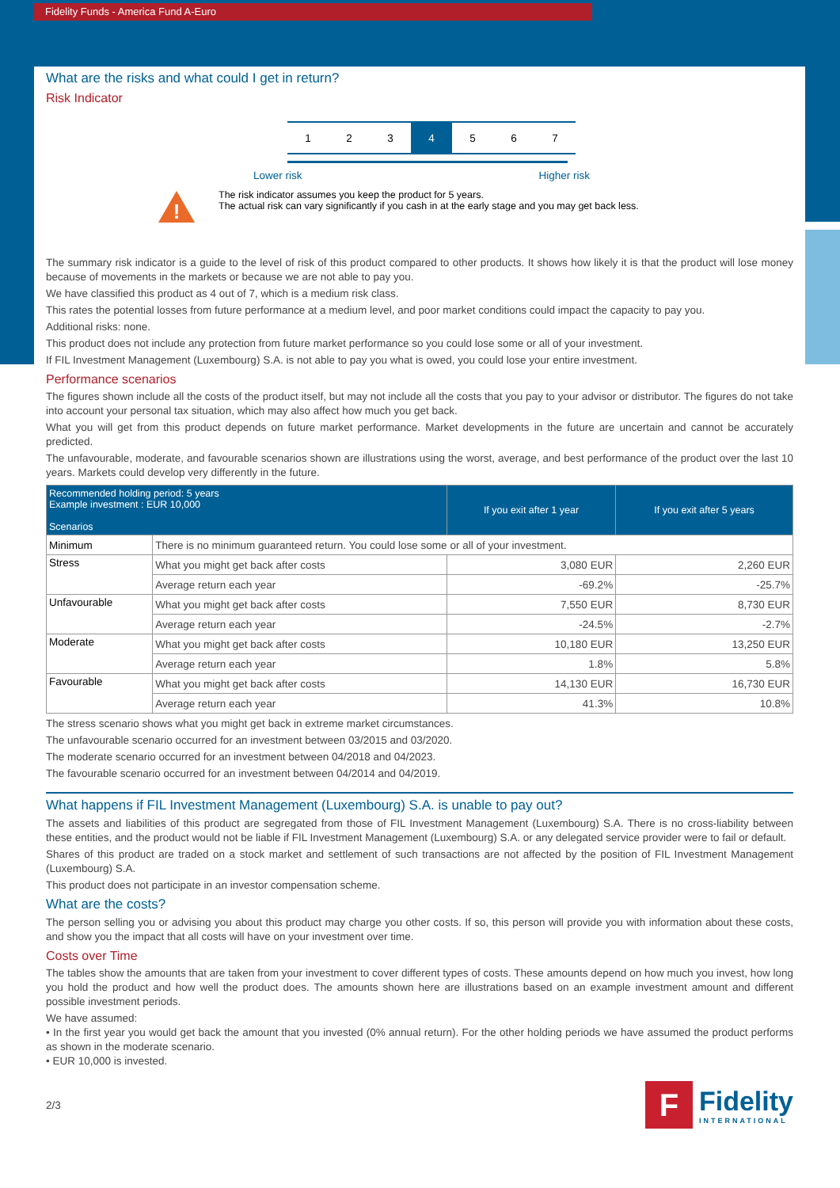Fidelity Funds - America Fund A-Euro
What are the risks and what could I get in return?
Risk Indicator
| 1 | 2 | 3 | 4 | 5 | 6 | 7 |
Lower risk Higher risk
!
The risk indicator assumes you keep the product for 5 years.
The actual risk can vary significantly if you cash in at the early stage and you may get back less.
The summary risk indicator is a guide to the level of risk of this product compared to other products. It shows how likely it is that the product will lose money because of movements in the markets or because we are not able to pay you.
We have classified this product as 4 out of 7, which is a medium risk class.
This rates the potential losses from future performance at a medium level, and poor market conditions could impact the capacity to pay you.
Additional risks: none.
This product does not include any protection from future market performance so you could lose some or all of your investment.
If FIL Investment Management (Luxembourg) S.A. is not able to pay you what is owed, you could lose your entire investment.
Performance scenarios
The figures shown include all the costs of the product itself, but may not include all the costs that you pay to your advisor or distributor. The figures do not take into account your personal tax situation, which may also affect how much you get back.
What you will get from this product depends on future market performance. Market developments in the future are uncertain and cannot be accurately predicted.
The unfavourable, moderate, and favourable scenarios shown are illustrations using the worst, average, and best performance of the product over the last 10 years. Markets could develop very differently in the future.
| Recommended holding period: 5 years Example investment : EUR 10,000 Scenarios | | If you exit after 1 year | If you exit after 5 years |
| --- | --- | --- | --- |
| Minimum | There is no minimum guaranteed return. You could lose some or all of your investment. | | |
| Stress | What you might get back after costs | 3,080 EUR | 2,260 EUR |
| | Average return each year | -69.2% | -25.7% |
| Unfavourable | What you might get back after costs | 7,550 EUR | 8,730 EUR |
| | Average return each year | -24.5% | -2.7% |
| Moderate | What you might get back after costs | 10,180 EUR | 13,250 EUR |
| | Average return each year | 1.8% | 5.8% |
| Favourable | What you might get back after costs | 14,130 EUR | 16,730 EUR |
| | Average return each year | 41.3% | 10.8% |
The stress scenario shows what you might get back in extreme market circumstances.
The unfavourable scenario occurred for an investment between 03/2015 and 03/2020.
The moderate scenario occurred for an investment between 04/2018 and 04/2023.
The favourable scenario occurred for an investment between 04/2014 and 04/2019.
What happens if FIL Investment Management (Luxembourg) S.A. is unable to pay out?
The assets and liabilities of this product are segregated from those of FIL Investment Management (Luxembourg) S.A. There is no cross-liability between these entities, and the product would not be liable if FIL Investment Management (Luxembourg) S.A. or any delegated service provider were to fail or default.
Shares of this product are traded on a stock market and settlement of such transactions are not affected by the position of FIL Investment Management (Luxembourg) S.A.
This product does not participate in an investor compensation scheme.
What are the costs?
The person selling you or advising you about this product may charge you other costs. If so, this person will provide you with information about these costs, and show you the impact that all costs will have on your investment over time.
Costs over Time
The tables show the amounts that are taken from your investment to cover different types of costs. These amounts depend on how much you invest, how long you hold the product and how well the product does. The amounts shown here are illustrations based on an example investment amount and different possible investment periods.
We have assumed:
• In the first year you would get back the amount that you invested (0% annual return). For the other holding periods we have assumed the product performs as shown in the moderate scenario.
• EUR 10,000 is invested.
2/3
F
Fidelity
INTERNATIONAL